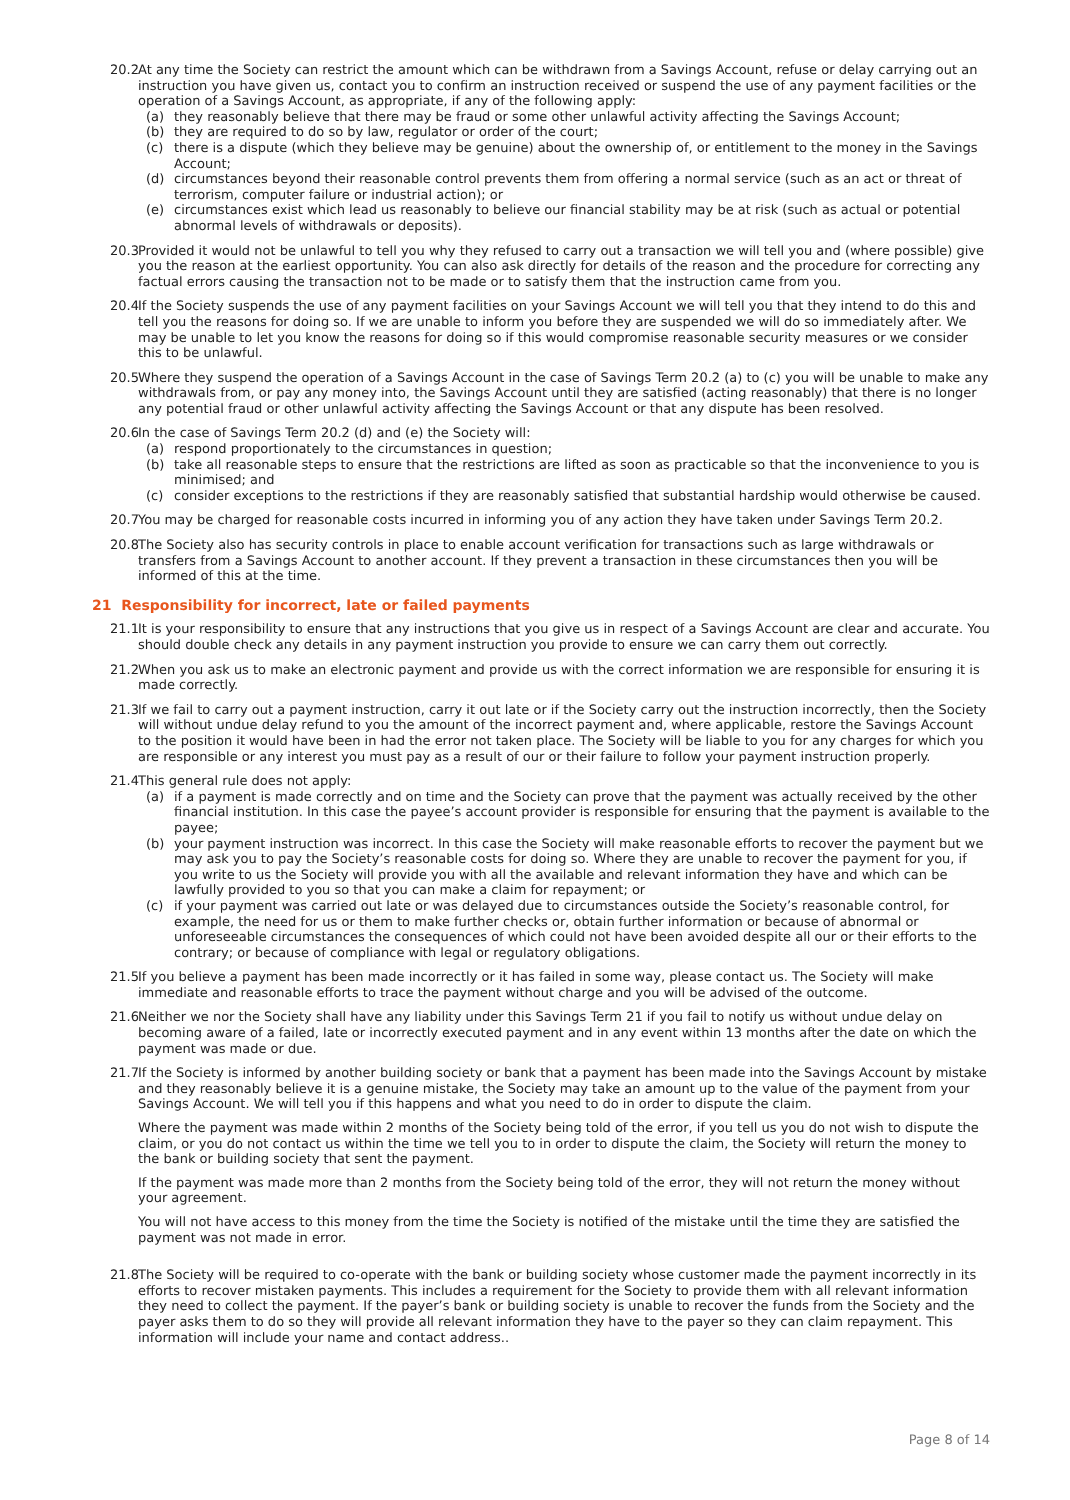20.2
At any time the Society can restrict the amount which can be withdrawn from a Savings Account, refuse or delay carrying out an instruction you have given us, contact you to confirm an instruction received or suspend the use of any payment facilities or the operation of a Savings Account, as appropriate, if any of the following apply:
(a) they reasonably believe that there may be fraud or some other unlawful activity affecting the Savings Account;
(b) they are required to do so by law, regulator or order of the court;
(c) there is a dispute (which they believe may be genuine) about the ownership of, or entitlement to the money in the Savings Account;
(d) circumstances beyond their reasonable control prevents them from offering a normal service (such as an act or threat of terrorism, computer failure or industrial action); or
(e) circumstances exist which lead us reasonably to believe our financial stability may be at risk (such as actual or potential abnormal levels of withdrawals or deposits).
20.3
Provided it would not be unlawful to tell you why they refused to carry out a transaction we will tell you and (where possible) give you the reason at the earliest opportunity. You can also ask directly for details of the reason and the procedure for correcting any factual errors causing the transaction not to be made or to satisfy them that the instruction came from you.
20.4
If the Society suspends the use of any payment facilities on your Savings Account we will tell you that they intend to do this and tell you the reasons for doing so. If we are unable to inform you before they are suspended we will do so immediately after. We may be unable to let you know the reasons for doing so if this would compromise reasonable security measures or we consider this to be unlawful.
20.5
Where they suspend the operation of a Savings Account in the case of Savings Term 20.2 (a) to (c) you will be unable to make any withdrawals from, or pay any money into, the Savings Account until they are satisfied (acting reasonably) that there is no longer any potential fraud or other unlawful activity affecting the Savings Account or that any dispute has been resolved.
20.6
In the case of Savings Term 20.2 (d) and (e) the Society will:
(a) respond proportionately to the circumstances in question;
(b) take all reasonable steps to ensure that the restrictions are lifted as soon as practicable so that the inconvenience to you is minimised; and
(c) consider exceptions to the restrictions if they are reasonably satisfied that substantial hardship would otherwise be caused.
20.7
You may be charged for reasonable costs incurred in informing you of any action they have taken under Savings Term 20.2.
20.8
The Society also has security controls in place to enable account verification for transactions such as large withdrawals or transfers from a Savings Account to another account. If they prevent a transaction in these circumstances then you will be informed of this at the time.
21 Responsibility for incorrect, late or failed payments
21.1
It is your responsibility to ensure that any instructions that you give us in respect of a Savings Account are clear and accurate. You should double check any details in any payment instruction you provide to ensure we can carry them out correctly.
21.2
When you ask us to make an electronic payment and provide us with the correct information we are responsible for ensuring it is made correctly.
21.3
If we fail to carry out a payment instruction, carry it out late or if the Society carry out the instruction incorrectly, then the Society will without undue delay refund to you the amount of the incorrect payment and, where applicable, restore the Savings Account to the position it would have been in had the error not taken place. The Society will be liable to you for any charges for which you are responsible or any interest you must pay as a result of our or their failure to follow your payment instruction properly.
21.4
This general rule does not apply:
(a) if a payment is made correctly and on time and the Society can prove that the payment was actually received by the other financial institution. In this case the payee’s account provider is responsible for ensuring that the payment is available to the payee;
(b) your payment instruction was incorrect. In this case the Society will make reasonable efforts to recover the payment but we may ask you to pay the Society’s reasonable costs for doing so. Where they are unable to recover the payment for you, if you write to us the Society will provide you with all the available and relevant information they have and which can be lawfully provided to you so that you can make a claim for repayment; or
(c) if your payment was carried out late or was delayed due to circumstances outside the Society’s reasonable control, for example, the need for us or them to make further checks or, obtain further information or because of abnormal or unforeseeable circumstances the consequences of which could not have been avoided despite all our or their efforts to the contrary; or because of compliance with legal or regulatory obligations.
21.5
If you believe a payment has been made incorrectly or it has failed in some way, please contact us. The Society will make immediate and reasonable efforts to trace the payment without charge and you will be advised of the outcome.
21.6
Neither we nor the Society shall have any liability under this Savings Term 21 if you fail to notify us without undue delay on becoming aware of a failed, late or incorrectly executed payment and in any event within 13 months after the date on which the payment was made or due.
21.7
If the Society is informed by another building society or bank that a payment has been made into the Savings Account by mistake and they reasonably believe it is a genuine mistake, the Society may take an amount up to the value of the payment from your Savings Account. We will tell you if this happens and what you need to do in order to dispute the claim.
Where the payment was made within 2 months of the Society being told of the error, if you tell us you do not wish to dispute the claim, or you do not contact us within the time we tell you to in order to dispute the claim, the Society will return the money to the bank or building society that sent the payment.
If the payment was made more than 2 months from the Society being told of the error, they will not return the money without your agreement.
You will not have access to this money from the time the Society is notified of the mistake until the time they are satisfied the payment was not made in error.
21.8
The Society will be required to co-operate with the bank or building society whose customer made the payment incorrectly in its efforts to recover mistaken payments. This includes a requirement for the Society to provide them with all relevant information they need to collect the payment. If the payer’s bank or building society is unable to recover the funds from the Society and the payer asks them to do so they will provide all relevant information they have to the payer so they can claim repayment. This information will include your name and contact address..
Page 8 of 14